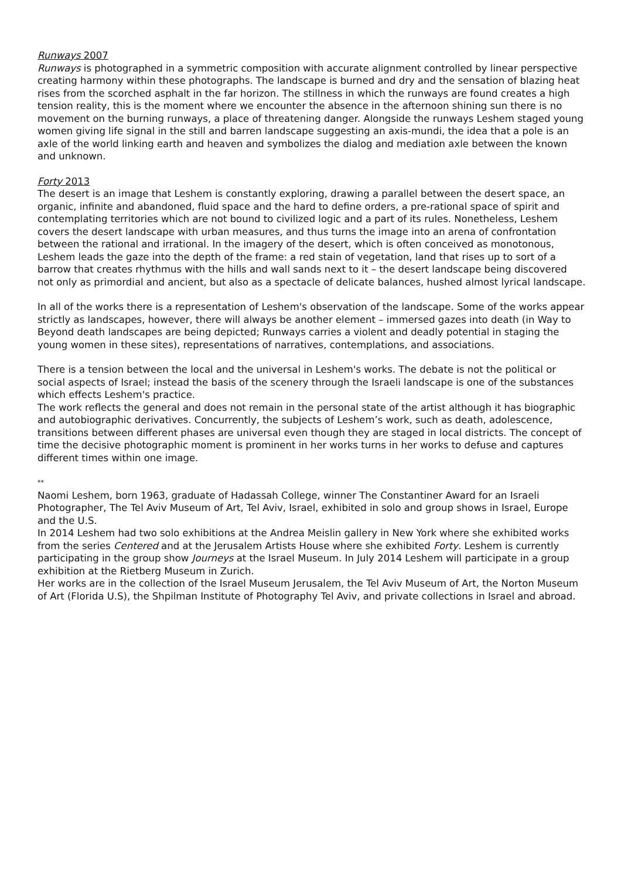Runways 2007
Runways is photographed in a symmetric composition with accurate alignment controlled by linear perspective creating harmony within these photographs. The landscape is burned and dry and the sensation of blazing heat rises from the scorched asphalt in the far horizon. The stillness in which the runways are found creates a high tension reality, this is the moment where we encounter the absence in the afternoon shining sun there is no movement on the burning runways, a place of threatening danger. Alongside the runways Leshem staged young women giving life signal in the still and barren landscape suggesting an axis-mundi, the idea that a pole is an axle of the world linking earth and heaven and symbolizes the dialog and mediation axle between the known and unknown.
Forty 2013
The desert is an image that Leshem is constantly exploring, drawing a parallel between the desert space, an organic, infinite and abandoned, fluid space and the hard to define orders, a pre-rational space of spirit and contemplating territories which are not bound to civilized logic and a part of its rules. Nonetheless, Leshem covers the desert landscape with urban measures, and thus turns the image into an arena of confrontation between the rational and irrational. In the imagery of the desert, which is often conceived as monotonous, Leshem leads the gaze into the depth of the frame: a red stain of vegetation, land that rises up to sort of a barrow that creates rhythmus with the hills and wall sands next to it – the desert landscape being discovered not only as primordial and ancient, but also as a spectacle of delicate balances, hushed almost lyrical landscape.
In all of the works there is a representation of Leshem's observation of the landscape. Some of the works appear strictly as landscapes, however, there will always be another element – immersed gazes into death (in Way to Beyond death landscapes are being depicted; Runways carries a violent and deadly potential in staging the young women in these sites), representations of narratives, contemplations, and associations.
There is a tension between the local and the universal in Leshem's works. The debate is not the political or social aspects of Israel; instead the basis of the scenery through the Israeli landscape is one of the substances which effects Leshem's practice.
The work reflects the general and does not remain in the personal state of the artist although it has biographic and autobiographic derivatives. Concurrently, the subjects of Leshem’s work, such as death, adolescence, transitions between different phases are universal even though they are staged in local districts. The concept of time the decisive photographic moment is prominent in her works turns in her works to defuse and captures different times within one image.
**
Naomi Leshem, born 1963, graduate of Hadassah College, winner The Constantiner Award for an Israeli Photographer, The Tel Aviv Museum of Art, Tel Aviv, Israel, exhibited in solo and group shows in Israel, Europe and the U.S.
In 2014 Leshem had two solo exhibitions at the Andrea Meislin gallery in New York where she exhibited works from the series Centered and at the Jerusalem Artists House where she exhibited Forty. Leshem is currently participating in the group show Journeys at the Israel Museum. In July 2014 Leshem will participate in a group exhibition at the Rietberg Museum in Zurich.
Her works are in the collection of the Israel Museum Jerusalem, the Tel Aviv Museum of Art, the Norton Museum of Art (Florida U.S), the Shpilman Institute of Photography Tel Aviv, and private collections in Israel and abroad.